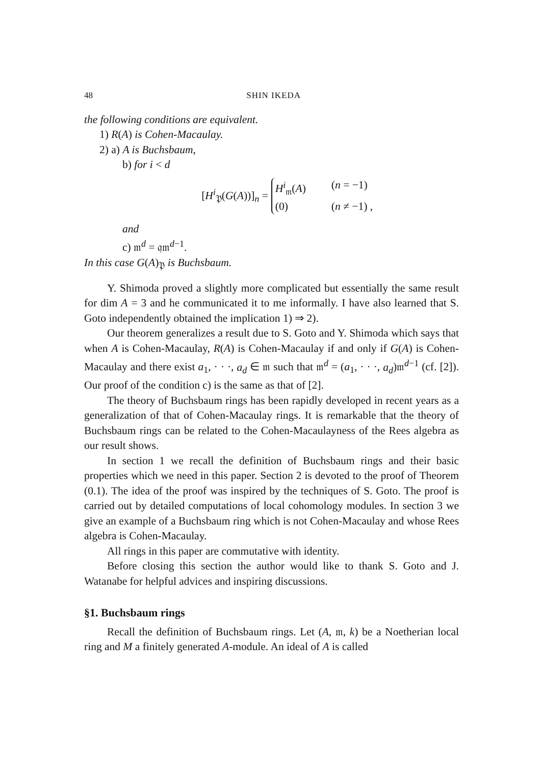48 SHIN IKEDA
the following conditions are equivalent.
1) R(A) is Cohen-Macaulay.
2) a) A is Buchsbaum,
b) for i < d
[H<sup>i</sup><sub>𝔓</sub>(G(A))]<sub>n</sub> = H<sup>i</sup><sub>𝔪</sub>(A) (n = −1) (0) (n ≠ −1) ,
and
c) 𝔪<sup>d</sup> = 𝔮𝔪<sup>d−1</sup>.
In this case G(A)<sub>𝔓</sub> is Buchsbaum.
Y. Shimoda proved a slightly more complicated but essentially the same result for dim A = 3 and he communicated it to me informally. I have also learned that S. Goto independently obtained the implication 1) ⇒ 2).
Our theorem generalizes a result due to S. Goto and Y. Shimoda which says that when A is Cohen-Macaulay, R(A) is Cohen-Macaulay if and only if G(A) is Cohen-Macaulay and there exist a<sub>1</sub>, · · ·, a<sub>d</sub> ∈ 𝔪 such that 𝔪<sup>d</sup> = (a<sub>1</sub>, · · ·, a<sub>d</sub>)𝔪<sup>d−1</sup> (cf. [2]). Our proof of the condition c) is the same as that of [2].
The theory of Buchsbaum rings has been rapidly developed in recent years as a generalization of that of Cohen-Macaulay rings. It is remarkable that the theory of Buchsbaum rings can be related to the Cohen-Macaulayness of the Rees algebra as our result shows.
In section 1 we recall the definition of Buchsbaum rings and their basic properties which we need in this paper. Section 2 is devoted to the proof of Theorem (0.1). The idea of the proof was inspired by the techniques of S. Goto. The proof is carried out by detailed computations of local cohomology modules. In section 3 we give an example of a Buchsbaum ring which is not Cohen-Macaulay and whose Rees algebra is Cohen-Macaulay.
All rings in this paper are commutative with identity.
Before closing this section the author would like to thank S. Goto and J. Watanabe for helpful advices and inspiring discussions.
§1. Buchsbaum rings
Recall the definition of Buchsbaum rings. Let (A, 𝔪, k) be a Noetherian local ring and M a finitely generated A-module. An ideal of A is called